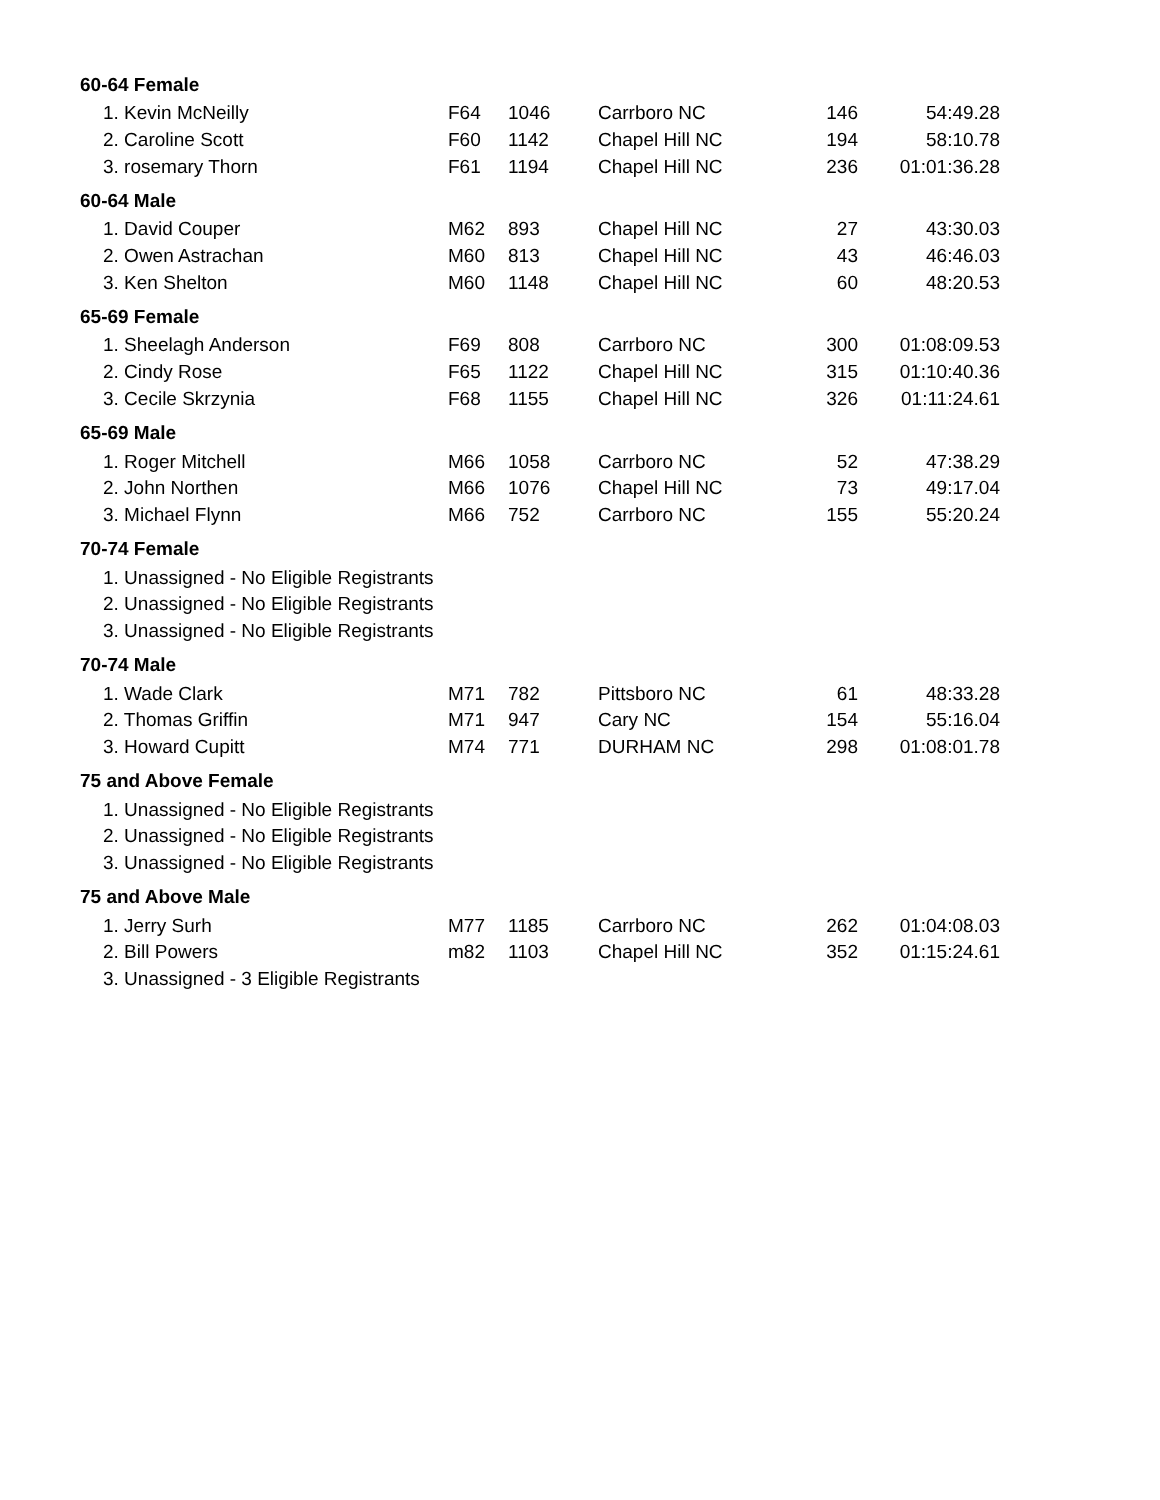| 60-64 Female | | | | | |
| --- | --- | --- | --- | --- | --- |
| 1. Kevin McNeilly | F64 | 1046 | Carrboro NC | 146 | 54:49.28 |
| 2. Caroline Scott | F60 | 1142 | Chapel Hill NC | 194 | 58:10.78 |
| 3. rosemary Thorn | F61 | 1194 | Chapel Hill NC | 236 | 01:01:36.28 |
| 60-64 Male | | | | | |
| 1. David Couper | M62 | 893 | Chapel Hill NC | 27 | 43:30.03 |
| 2. Owen Astrachan | M60 | 813 | Chapel Hill NC | 43 | 46:46.03 |
| 3. Ken Shelton | M60 | 1148 | Chapel Hill NC | 60 | 48:20.53 |
| 65-69 Female | | | | | |
| 1. Sheelagh Anderson | F69 | 808 | Carrboro NC | 300 | 01:08:09.53 |
| 2. Cindy Rose | F65 | 1122 | Chapel Hill NC | 315 | 01:10:40.36 |
| 3. Cecile Skrzynia | F68 | 1155 | Chapel Hill NC | 326 | 01:11:24.61 |
| 65-69 Male | | | | | |
| 1. Roger Mitchell | M66 | 1058 | Carrboro NC | 52 | 47:38.29 |
| 2. John Northen | M66 | 1076 | Chapel Hill NC | 73 | 49:17.04 |
| 3. Michael Flynn | M66 | 752 | Carrboro NC | 155 | 55:20.24 |
| 70-74 Female | | | | | |
| 1. Unassigned - No Eligible Registrants | | | | | |
| 2. Unassigned - No Eligible Registrants | | | | | |
| 3. Unassigned - No Eligible Registrants | | | | | |
| 70-74 Male | | | | | |
| 1. Wade Clark | M71 | 782 | Pittsboro NC | 61 | 48:33.28 |
| 2. Thomas Griffin | M71 | 947 | Cary NC | 154 | 55:16.04 |
| 3. Howard Cupitt | M74 | 771 | DURHAM NC | 298 | 01:08:01.78 |
| 75 and Above Female | | | | | |
| 1. Unassigned - No Eligible Registrants | | | | | |
| 2. Unassigned - No Eligible Registrants | | | | | |
| 3. Unassigned - No Eligible Registrants | | | | | |
| 75 and Above Male | | | | | |
| 1. Jerry Surh | M77 | 1185 | Carrboro NC | 262 | 01:04:08.03 |
| 2. Bill Powers | m82 | 1103 | Chapel Hill NC | 352 | 01:15:24.61 |
| 3. Unassigned - 3 Eligible Registrants | | | | | |